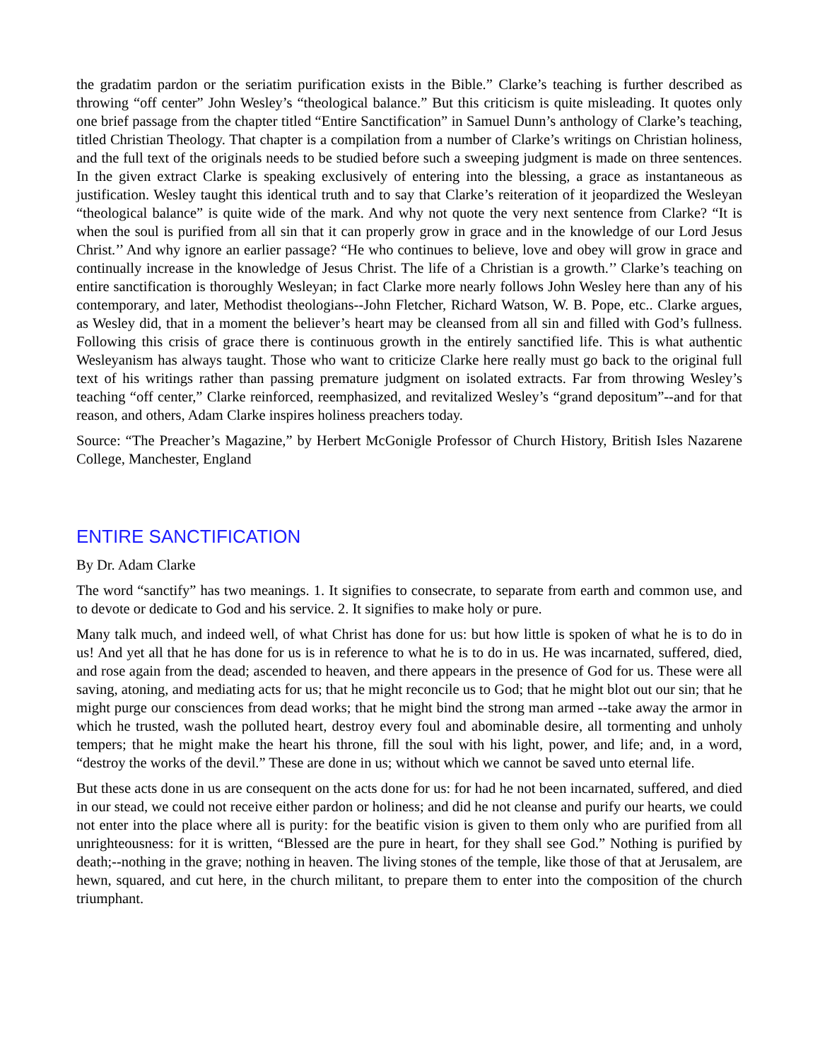the gradatim pardon or the seriatim purification exists in the Bible.” Clarke’s teaching is further described as throwing “off center” John Wesley’s “theological balance.” But this criticism is quite misleading. It quotes only one brief passage from the chapter titled “Entire Sanctification” in Samuel Dunn’s anthology of Clarke’s teaching, titled Christian Theology. That chapter is a compilation from a number of Clarke’s writings on Christian holiness, and the full text of the originals needs to be studied before such a sweeping judgment is made on three sentences. In the given extract Clarke is speaking exclusively of entering into the blessing, a grace as instantaneous as justification. Wesley taught this identical truth and to say that Clarke’s reiteration of it jeopardized the Wesleyan “theological balance” is quite wide of the mark. And why not quote the very next sentence from Clarke? “It is when the soul is purified from all sin that it can properly grow in grace and in the knowledge of our Lord Jesus Christ.’’ And why ignore an earlier passage? “He who continues to believe, love and obey will grow in grace and continually increase in the knowledge of Jesus Christ. The life of a Christian is a growth.’’ Clarke’s teaching on entire sanctification is thoroughly Wesleyan; in fact Clarke more nearly follows John Wesley here than any of his contemporary, and later, Methodist theologians--John Fletcher, Richard Watson, W. B. Pope, etc.. Clarke argues, as Wesley did, that in a moment the believer’s heart may be cleansed from all sin and filled with God’s fullness. Following this crisis of grace there is continuous growth in the entirely sanctified life. This is what authentic Wesleyanism has always taught. Those who want to criticize Clarke here really must go back to the original full text of his writings rather than passing premature judgment on isolated extracts. Far from throwing Wesley’s teaching “off center,” Clarke reinforced, reemphasized, and revitalized Wesley’s “grand depositum”--and for that reason, and others, Adam Clarke inspires holiness preachers today.
Source: “The Preacher’s Magazine,” by Herbert McGonigle Professor of Church History, British Isles Nazarene College, Manchester, England
ENTIRE SANCTIFICATION
By Dr. Adam Clarke
The word “sanctify” has two meanings. 1. It signifies to consecrate, to separate from earth and common use, and to devote or dedicate to God and his service. 2. It signifies to make holy or pure.
Many talk much, and indeed well, of what Christ has done for us: but how little is spoken of what he is to do in us! And yet all that he has done for us is in reference to what he is to do in us. He was incarnated, suffered, died, and rose again from the dead; ascended to heaven, and there appears in the presence of God for us. These were all saving, atoning, and mediating acts for us; that he might reconcile us to God; that he might blot out our sin; that he might purge our consciences from dead works; that he might bind the strong man armed --take away the armor in which he trusted, wash the polluted heart, destroy every foul and abominable desire, all tormenting and unholy tempers; that he might make the heart his throne, fill the soul with his light, power, and life; and, in a word, “destroy the works of the devil.” These are done in us; without which we cannot be saved unto eternal life.
But these acts done in us are consequent on the acts done for us: for had he not been incarnated, suffered, and died in our stead, we could not receive either pardon or holiness; and did he not cleanse and purify our hearts, we could not enter into the place where all is purity: for the beatific vision is given to them only who are purified from all unrighteousness: for it is written, “Blessed are the pure in heart, for they shall see God.” Nothing is purified by death;--nothing in the grave; nothing in heaven. The living stones of the temple, like those of that at Jerusalem, are hewn, squared, and cut here, in the church militant, to prepare them to enter into the composition of the church triumphant.